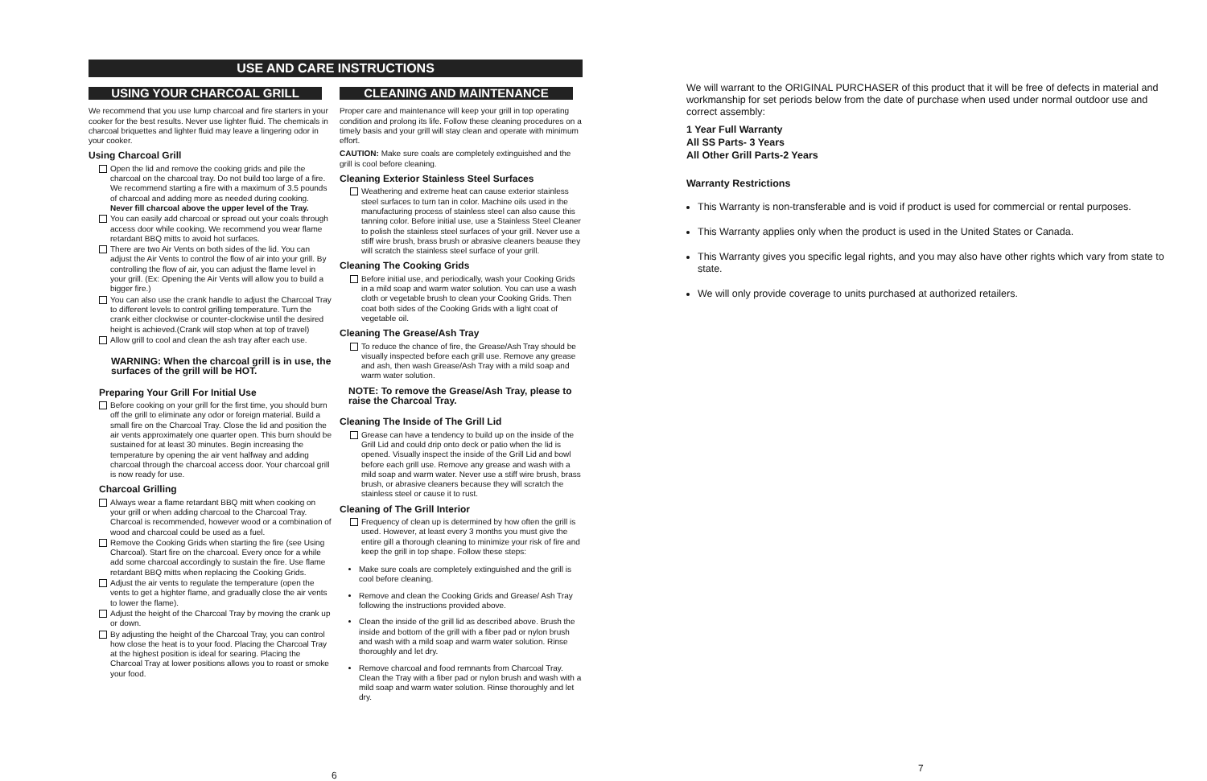USE AND CARE INSTRUCTIONS
USING YOUR CHARCOAL GRILL
We recommend that you use lump charcoal and fire starters in your cooker for the best results. Never use lighter fluid. The chemicals in charcoal briquettes and lighter fluid may leave a lingering odor in your cooker.
Using Charcoal Grill
Open the lid and remove the cooking grids and pile the charcoal on the charcoal tray. Do not build too large of a fire. We recommend starting a fire with a maximum of 3.5 pounds of charcoal and adding more as needed during cooking. Never fill charcoal above the upper level of the Tray.
You can easily add charcoal or spread out your coals through access door while cooking. We recommend you wear flame retardant BBQ mitts to avoid hot surfaces.
There are two Air Vents on both sides of the lid. You can adjust the Air Vents to control the flow of air into your grill. By controlling the flow of air, you can adjust the flame level in your grill. (Ex: Opening the Air Vents will allow you to build a bigger fire.)
You can also use the crank handle to adjust the Charcoal Tray to different levels to control grilling temperature. Turn the crank either clockwise or counter-clockwise until the desired height is achieved.(Crank will stop when at top of travel)
Allow grill to cool and clean the ash tray after each use.
WARNING: When the charcoal grill is in use, the surfaces of the grill will be HOT.
Preparing Your Grill For Initial Use
Before cooking on your grill for the first time, you should burn off the grill to eliminate any odor or foreign material. Build a small fire on the Charcoal Tray. Close the lid and position the air vents approximately one quarter open. This burn should be sustained for at least 30 minutes. Begin increasing the temperature by opening the air vent halfway and adding charcoal through the charcoal access door. Your charcoal grill is now ready for use.
Charcoal Grilling
Always wear a flame retardant BBQ mitt when cooking on your grill or when adding charcoal to the Charcoal Tray. Charcoal is recommended, however wood or a combination of wood and charcoal could be used as a fuel.
Remove the Cooking Grids when starting the fire (see Using Charcoal). Start fire on the charcoal. Every once for a while add some charcoal accordingly to sustain the fire. Use flame retardant BBQ mitts when replacing the Cooking Grids.
Adjust the air vents to regulate the temperature (open the vents to get a highter flame, and gradually close the air vents to lower the flame).
Adjust the height of the Charcoal Tray by moving the crank up or down.
By adjusting the height of the Charcoal Tray, you can control how close the heat is to your food. Placing the Charcoal Tray at the highest position is ideal for searing. Placing the Charcoal Tray at lower positions allows you to roast or smoke your food.
CLEANING AND MAINTENANCE
Proper care and maintenance will keep your grill in top operating condition and prolong its life. Follow these cleaning procedures on a timely basis and your grill will stay clean and operate with minimum effort.
CAUTION: Make sure coals are completely extinguished and the grill is cool before cleaning.
Cleaning Exterior Stainless Steel Surfaces
Weathering and extreme heat can cause exterior stainless steel surfaces to turn tan in color. Machine oils used in the manufacturing process of stainless steel can also cause this tanning color. Before initial use, use a Stainless Steel Cleaner to polish the stainless steel surfaces of your grill. Never use a stiff wire brush, brass brush or abrasive cleaners beause they will scratch the stainless steel surface of your grill.
Cleaning The Cooking Grids
Before initial use, and periodically, wash your Cooking Grids in a mild soap and warm water solution. You can use a wash cloth or vegetable brush to clean your Cooking Grids. Then coat both sides of the Cooking Grids with a light coat of vegetable oil.
Cleaning The Grease/Ash Tray
To reduce the chance of fire, the Grease/Ash Tray should be visually inspected before each grill use. Remove any grease and ash, then wash Grease/Ash Tray with a mild soap and warm water solution.
NOTE: To remove the Grease/Ash Tray, please to raise the Charcoal Tray.
Cleaning The Inside of The Grill Lid
Grease can have a tendency to build up on the inside of the Grill Lid and could drip onto deck or patio when the lid is opened. Visually inspect the inside of the Grill Lid and bowl before each grill use. Remove any grease and wash with a mild soap and warm water. Never use a stiff wire brush, brass brush, or abrasive cleaners because they will scratch the stainless steel or cause it to rust.
Cleaning of The Grill Interior
Frequency of clean up is determined by how often the grill is used. However, at least every 3 months you must give the entire gill a thorough cleaning to minimize your risk of fire and keep the grill in top shape. Follow these steps:
Make sure coals are completely extinguished and the grill is cool before cleaning.
Remove and clean the Cooking Grids and Grease/ Ash Tray following the instructions provided above.
Clean the inside of the grill lid as described above. Brush the inside and bottom of the grill with a fiber pad or nylon brush and wash with a mild soap and warm water solution. Rinse thoroughly and let dry.
Remove charcoal and food remnants from Charcoal Tray. Clean the Tray with a fiber pad or nylon brush and wash with a mild soap and warm water solution. Rinse thoroughly and let dry.
6
We will warrant to the ORIGINAL PURCHASER of this product that it will be free of defects in material and workmanship for set periods below from the date of purchase when used under normal outdoor use and correct assembly:
1 Year Full Warranty
All SS Parts- 3 Years
All Other Grill Parts-2 Years
Warranty Restrictions
This Warranty is non-transferable and is void if product is used for commercial or rental purposes.
This Warranty applies only when the product is used in the United States or Canada.
This Warranty gives you specific legal rights, and you may also have other rights which vary from state to state.
We will only provide coverage to units purchased at authorized retailers.
7